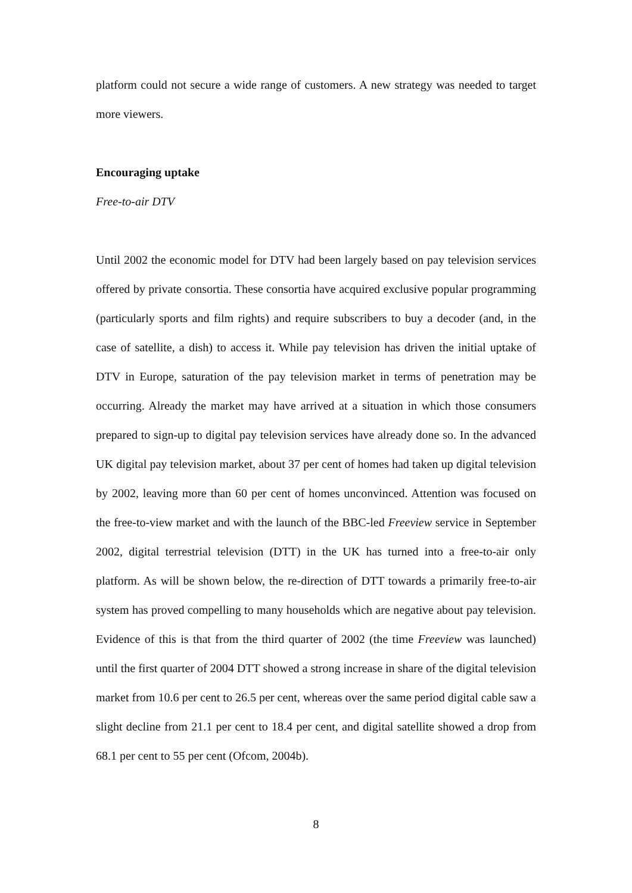platform could not secure a wide range of customers. A new strategy was needed to target more viewers.
Encouraging uptake
Free-to-air DTV
Until 2002 the economic model for DTV had been largely based on pay television services offered by private consortia. These consortia have acquired exclusive popular programming (particularly sports and film rights) and require subscribers to buy a decoder (and, in the case of satellite, a dish) to access it. While pay television has driven the initial uptake of DTV in Europe, saturation of the pay television market in terms of penetration may be occurring. Already the market may have arrived at a situation in which those consumers prepared to sign-up to digital pay television services have already done so. In the advanced UK digital pay television market, about 37 per cent of homes had taken up digital television by 2002, leaving more than 60 per cent of homes unconvinced. Attention was focused on the free-to-view market and with the launch of the BBC-led Freeview service in September 2002, digital terrestrial television (DTT) in the UK has turned into a free-to-air only platform. As will be shown below, the re-direction of DTT towards a primarily free-to-air system has proved compelling to many households which are negative about pay television. Evidence of this is that from the third quarter of 2002 (the time Freeview was launched) until the first quarter of 2004 DTT showed a strong increase in share of the digital television market from 10.6 per cent to 26.5 per cent, whereas over the same period digital cable saw a slight decline from 21.1 per cent to 18.4 per cent, and digital satellite showed a drop from 68.1 per cent to 55 per cent (Ofcom, 2004b).
8